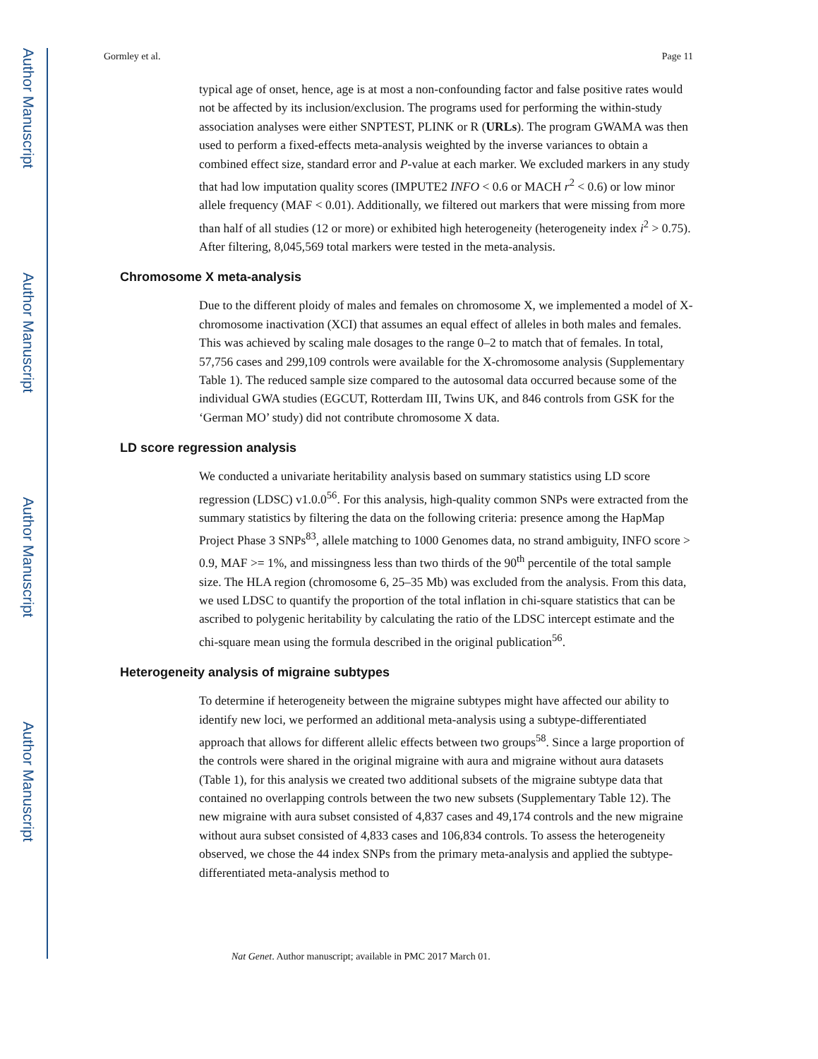Author Manuscript
Author Manuscript
Author Manuscript
Author Manuscript
Gormley et al. Page 11
typical age of onset, hence, age is at most a non-confounding factor and false positive rates would not be affected by its inclusion/exclusion. The programs used for performing the within-study association analyses were either SNPTEST, PLINK or R (URLs). The program GWAMA was then used to perform a fixed-effects meta-analysis weighted by the inverse variances to obtain a combined effect size, standard error and P-value at each marker. We excluded markers in any study that had low imputation quality scores (IMPUTE2 INFO < 0.6 or MACH r<sup>2</sup> < 0.6) or low minor allele frequency (MAF < 0.01). Additionally, we filtered out markers that were missing from more than half of all studies (12 or more) or exhibited high heterogeneity (heterogeneity index i<sup>2</sup> > 0.75). After filtering, 8,045,569 total markers were tested in the meta-analysis.
Chromosome X meta-analysis
Due to the different ploidy of males and females on chromosome X, we implemented a model of X-chromosome inactivation (XCI) that assumes an equal effect of alleles in both males and females. This was achieved by scaling male dosages to the range 0–2 to match that of females. In total, 57,756 cases and 299,109 controls were available for the X-chromosome analysis (Supplementary Table 1). The reduced sample size compared to the autosomal data occurred because some of the individual GWA studies (EGCUT, Rotterdam III, Twins UK, and 846 controls from GSK for the ‘German MO’ study) did not contribute chromosome X data.
LD score regression analysis
We conducted a univariate heritability analysis based on summary statistics using LD score regression (LDSC) v1.0.0<sup>56</sup>. For this analysis, high-quality common SNPs were extracted from the summary statistics by filtering the data on the following criteria: presence among the HapMap Project Phase 3 SNPs<sup>83</sup>, allele matching to 1000 Genomes data, no strand ambiguity, INFO score > 0.9, MAF >= 1%, and missingness less than two thirds of the 90<sup>th</sup> percentile of the total sample size. The HLA region (chromosome 6, 25–35 Mb) was excluded from the analysis. From this data, we used LDSC to quantify the proportion of the total inflation in chi-square statistics that can be ascribed to polygenic heritability by calculating the ratio of the LDSC intercept estimate and the chi-square mean using the formula described in the original publication<sup>56</sup>.
Heterogeneity analysis of migraine subtypes
To determine if heterogeneity between the migraine subtypes might have affected our ability to identify new loci, we performed an additional meta-analysis using a subtype-differentiated approach that allows for different allelic effects between two groups<sup>58</sup>. Since a large proportion of the controls were shared in the original migraine with aura and migraine without aura datasets (Table 1), for this analysis we created two additional subsets of the migraine subtype data that contained no overlapping controls between the two new subsets (Supplementary Table 12). The new migraine with aura subset consisted of 4,837 cases and 49,174 controls and the new migraine without aura subset consisted of 4,833 cases and 106,834 controls. To assess the heterogeneity observed, we chose the 44 index SNPs from the primary meta-analysis and applied the subtype-differentiated meta-analysis method to
Nat Genet. Author manuscript; available in PMC 2017 March 01.